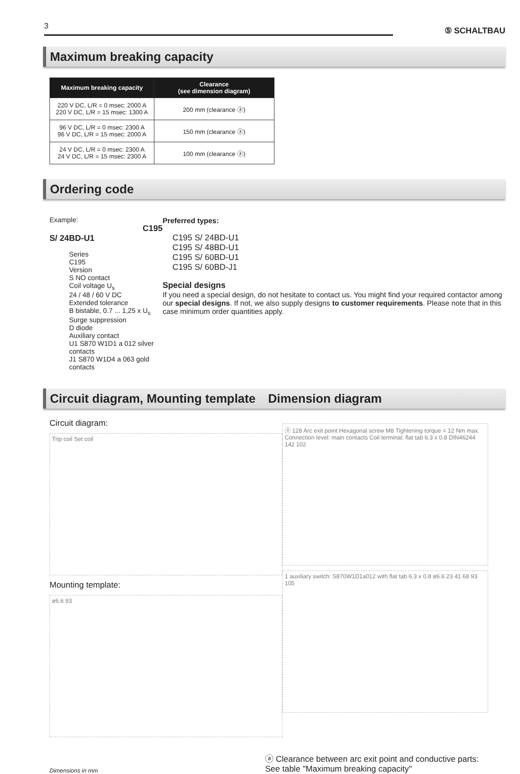3
⑤ SCHALTBAU
Maximum breaking capacity
| Maximum breaking capacity | Clearance (see dimension diagram) |
| --- | --- |
| 220 V DC, L/R = 0 msec: 2000 A 220 V DC, L/R = 15 msec: 1300 A | 200 mm (clearance ⓐ) |
| 96 V DC, L/R = 0 msec: 2300 A 96 V DC, L/R = 15 msec: 2000 A | 150 mm (clearance ⓐ) |
| 24 V DC, L/R = 0 msec: 2300 A 24 V DC, L/R = 15 msec: 2300 A | 100 mm (clearance ⓐ) |
Ordering code
Example: C195 S/ 24BD-U1
Series
C195
Version
S NO contact
Coil voltage U<sub>s</sub>
24 / 48 / 60 V DC
Extended tolerance
B bistable, 0.7 ... 1,25 x U<sub>s</sub>
Surge suppression
D diode
Auxiliary contact
U1 S870 W1D1 a 012 silver contacts
J1 S870 W1D4 a 063 gold contacts
Preferred types:
C195 S/ 24BD-U1
C195 S/ 48BD-U1
C195 S/ 60BD-U1
C195 S/ 60BD-J1
Special designs
If you need a special design, do not hesitate to contact us. You might find your required contactor among our special designs. If not, we also supply designs to customer requirements. Please note that in this case minimum order quantities apply.
Circuit diagram, Mounting template Dimension diagram
Circuit diagram:
Trip coil Set coil
Mounting template:
ø6.6 93
ⓐ 128 Arc exit point Hexagonal screw M8 Tightening torque = 12 Nm max. Connection level: main contacts Coil terminal: flat tab 6.3 x 0.8 DIN46244 142 102
1 auxiliary switch: S870W1D1a012 with flat tab 6.3 x 0.8 ø6.6 23 41 68 93 105
Dimensions in mm ⓐ Clearance between arc exit point and conductive parts:
See table "Maximum breaking capacity"